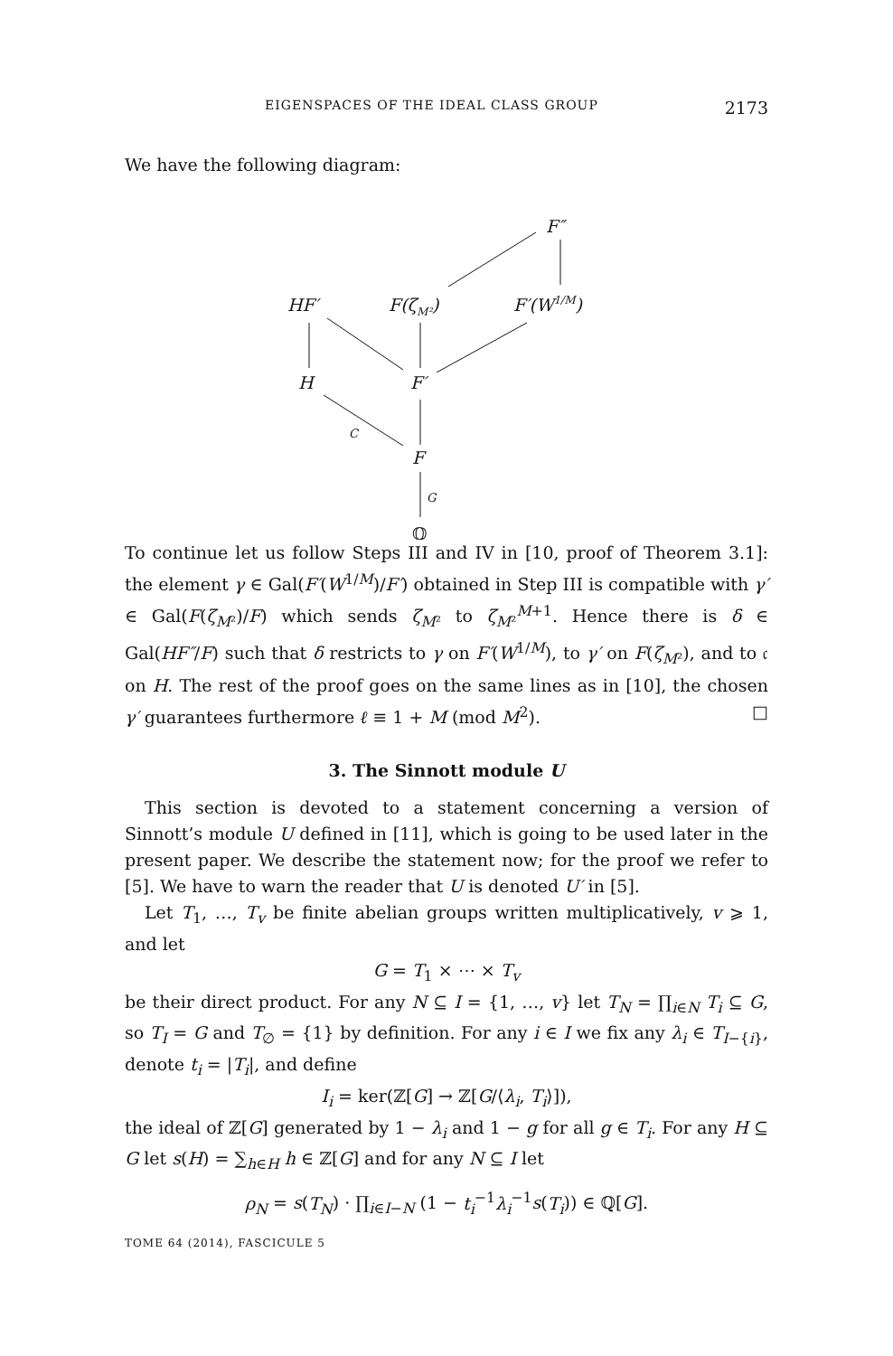EIGENSPACES OF THE IDEAL CLASS GROUP 2173
We have the following diagram:
F″
HF′
F(ζM²)
F′(W1/M)
H
F′
F
ℚ
C
G
To continue let us follow Steps III and IV in [10, proof of Theorem 3.1]: the element γ ∈ Gal(F′(W<sup>1/M</sup>)/F′) obtained in Step III is compatible with γ′ ∈ Gal(F(ζ<sub>M²</sub>)/F) which sends ζ<sub>M²</sub> to ζ<sub>M²</sub><sup>M+1</sup>. Hence there is δ ∈ Gal(HF″/F) such that δ restricts to γ on F′(W<sup>1/M</sup>), to γ′ on F(ζ<sub>M²</sub>), and to 𝔠 on H. The rest of the proof goes on the same lines as in [10], the chosen γ′ guarantees furthermore ℓ ≡ 1 + M (mod M<sup>2</sup>). □
3. The Sinnott module U
This section is devoted to a statement concerning a version of Sinnott’s module U defined in [11], which is going to be used later in the present paper. We describe the statement now; for the proof we refer to [5]. We have to warn the reader that U is denoted U′ in [5].
Let T<sub>1</sub>, …, T<sub>v</sub> be finite abelian groups written multiplicatively, v ⩾ 1, and let
G = T<sub>1</sub> × ⋯ × T<sub>v</sub>
be their direct product. For any N ⊆ I = {1, …, v} let T<sub>N</sub> = ∏<sub>i∈N</sub> T<sub>i</sub> ⊆ G, so T<sub>I</sub> = G and T<sub>∅</sub> = {1} by definition. For any i ∈ I we fix any λ<sub>i</sub> ∈ T<sub>I−{i}</sub>, denote t<sub>i</sub> = |T<sub>i</sub>|, and define
I<sub>i</sub> = ker(ℤ[G] → ℤ[G/⟨λ<sub>i</sub>, T<sub>i</sub>⟩]),
the ideal of ℤ[G] generated by 1 − λ<sub>i</sub> and 1 − g for all g ∈ T<sub>i</sub>. For any H ⊆ G let s(H) = ∑<sub>h∈H</sub> h ∈ ℤ[G] and for any N ⊆ I let
ρ<sub>N</sub> = s(T<sub>N</sub>) · ∏<sub>i∈I−N</sub> (1 − t<sub>i</sub><sup>−1</sup>λ<sub>i</sub><sup>−1</sup>s(T<sub>i</sub>)) ∈ ℚ[G].
TOME 64 (2014), FASCICULE 5